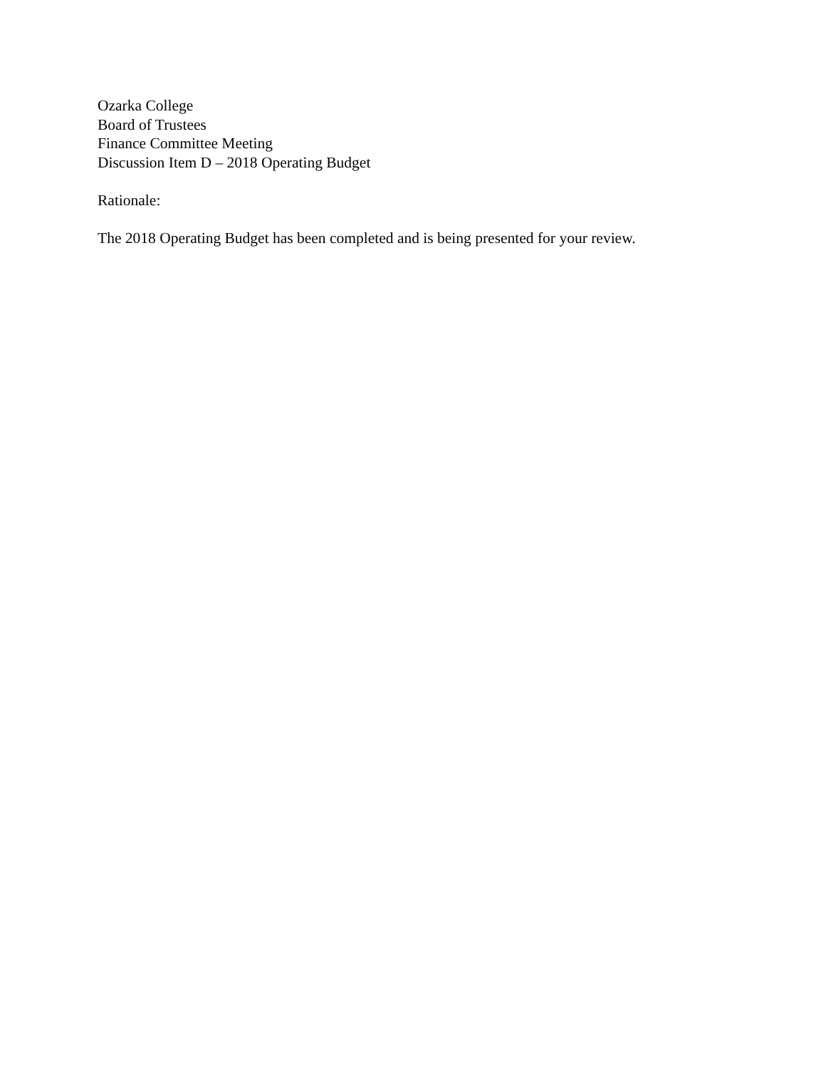Ozarka College
Board of Trustees
Finance Committee Meeting
Discussion Item D – 2018 Operating Budget
Rationale:
The 2018 Operating Budget has been completed and is being presented for your review.